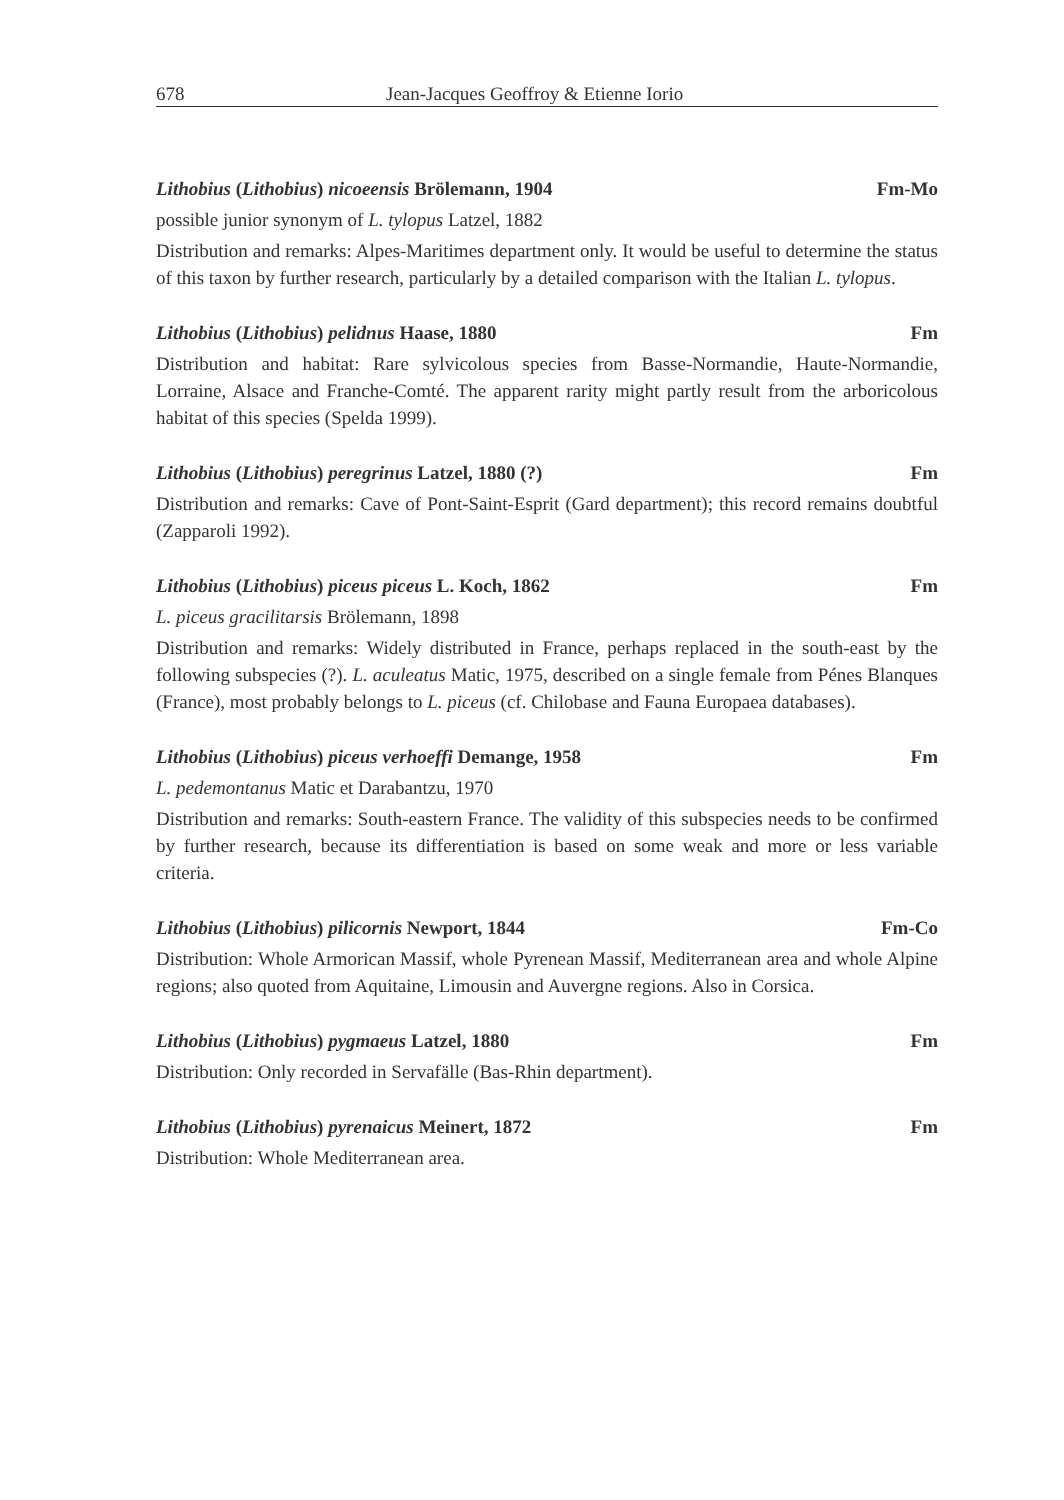678 Jean-Jacques Geoffroy & Etienne Iorio
Lithobius (Lithobius) nicoeensis Brölemann, 1904 Fm-Mo
possible junior synonym of L. tylopus Latzel, 1882
Distribution and remarks: Alpes-Maritimes department only. It would be useful to determine the status of this taxon by further research, particularly by a detailed comparison with the Italian L. tylopus.
Lithobius (Lithobius) pelidnus Haase, 1880 Fm
Distribution and habitat: Rare sylvicolous species from Basse-Normandie, Haute-Normandie, Lorraine, Alsace and Franche-Comté. The apparent rarity might partly result from the arboricolous habitat of this species (Spelda 1999).
Lithobius (Lithobius) peregrinus Latzel, 1880 (?) Fm
Distribution and remarks: Cave of Pont-Saint-Esprit (Gard department); this record remains doubtful (Zapparoli 1992).
Lithobius (Lithobius) piceus piceus L. Koch, 1862 Fm
L. piceus gracilitarsis Brölemann, 1898
Distribution and remarks: Widely distributed in France, perhaps replaced in the south-east by the following subspecies (?). L. aculeatus Matic, 1975, described on a single female from Pénes Blanques (France), most probably belongs to L. piceus (cf. Chilobase and Fauna Europaea databases).
Lithobius (Lithobius) piceus verhoeffi Demange, 1958 Fm
L. pedemontanus Matic et Darabantzu, 1970
Distribution and remarks: South-eastern France. The validity of this subspecies needs to be confirmed by further research, because its differentiation is based on some weak and more or less variable criteria.
Lithobius (Lithobius) pilicornis Newport, 1844 Fm-Co
Distribution: Whole Armorican Massif, whole Pyrenean Massif, Mediterranean area and whole Alpine regions; also quoted from Aquitaine, Limousin and Auvergne regions. Also in Corsica.
Lithobius (Lithobius) pygmaeus Latzel, 1880 Fm
Distribution: Only recorded in Servafälle (Bas-Rhin department).
Lithobius (Lithobius) pyrenaicus Meinert, 1872 Fm
Distribution: Whole Mediterranean area.